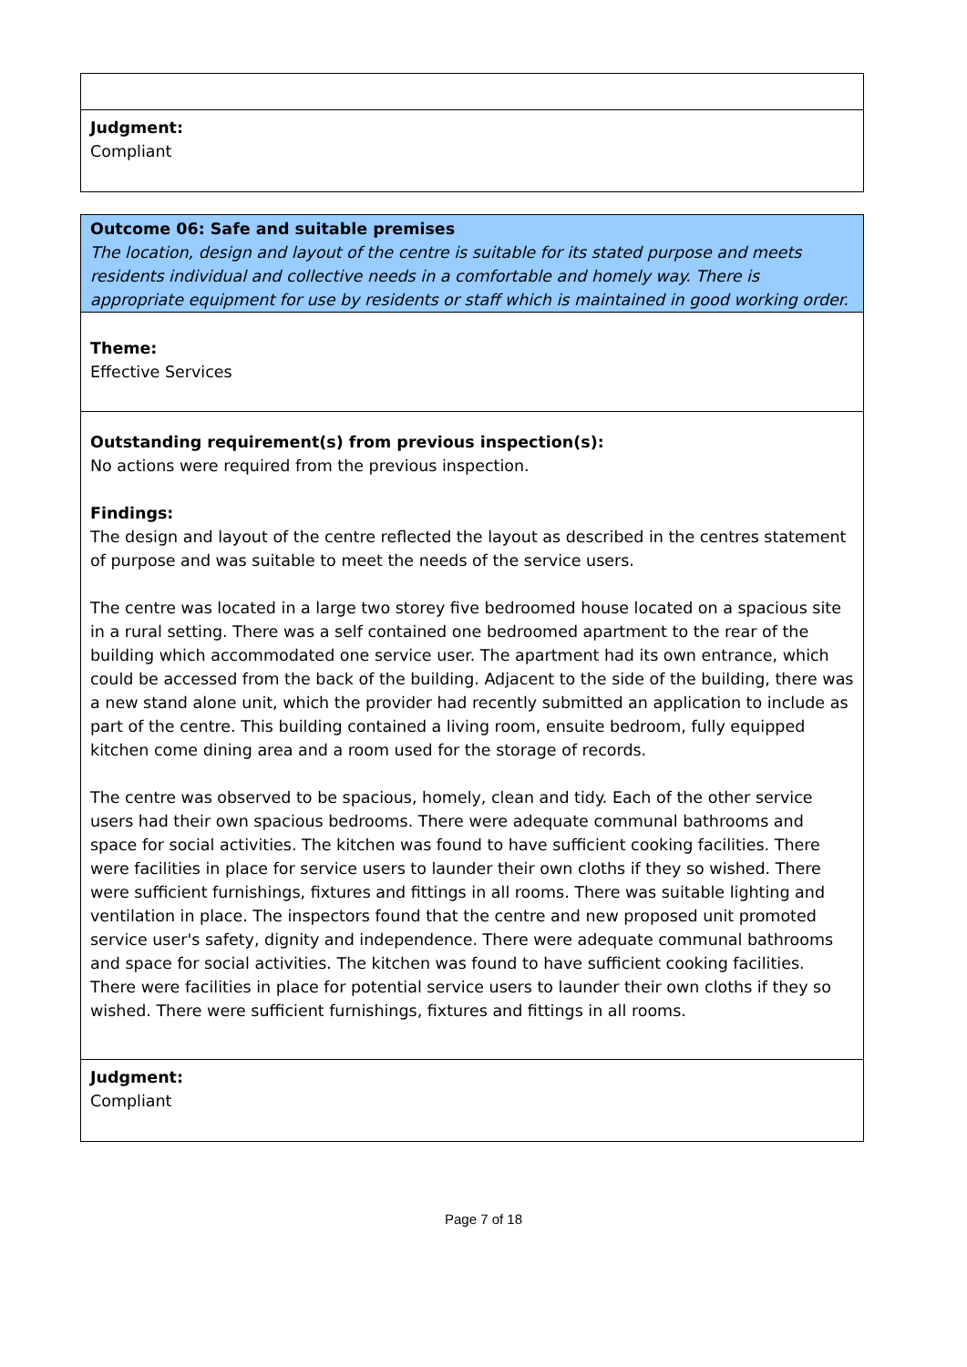Judgment:
Compliant
Outcome 06: Safe and suitable premises
The location, design and layout of the centre is suitable for its stated purpose and meets residents individual and collective needs in a comfortable and homely way. There is appropriate equipment for use by residents or staff which is maintained in good working order.
Theme:
Effective Services
Outstanding requirement(s) from previous inspection(s):
No actions were required from the previous inspection.
Findings:
The design and layout of the centre reflected the layout as described in the centres statement of purpose and was suitable to meet the needs of the service users.
The centre was located in a large two storey five bedroomed house located on a spacious site in a rural setting. There was a self contained one bedroomed apartment to the rear of the building which accommodated one service user. The apartment had its own entrance, which could be accessed from the back of the building. Adjacent to the side of the building, there was a new stand alone unit, which the provider had recently submitted an application to include as part of the centre. This building contained a living room, ensuite bedroom, fully equipped kitchen come dining area and a room used for the storage of records.
The centre was observed to be spacious, homely, clean and tidy. Each of the other service users had their own spacious bedrooms. There were adequate communal bathrooms and space for social activities. The kitchen was found to have sufficient cooking facilities. There were facilities in place for service users to launder their own cloths if they so wished. There were sufficient furnishings, fixtures and fittings in all rooms. There was suitable lighting and ventilation in place. The inspectors found that the centre and new proposed unit promoted service user's safety, dignity and independence. There were adequate communal bathrooms and space for social activities. The kitchen was found to have sufficient cooking facilities. There were facilities in place for potential service users to launder their own cloths if they so wished. There were sufficient furnishings, fixtures and fittings in all rooms.
Judgment:
Compliant
Page 7 of 18